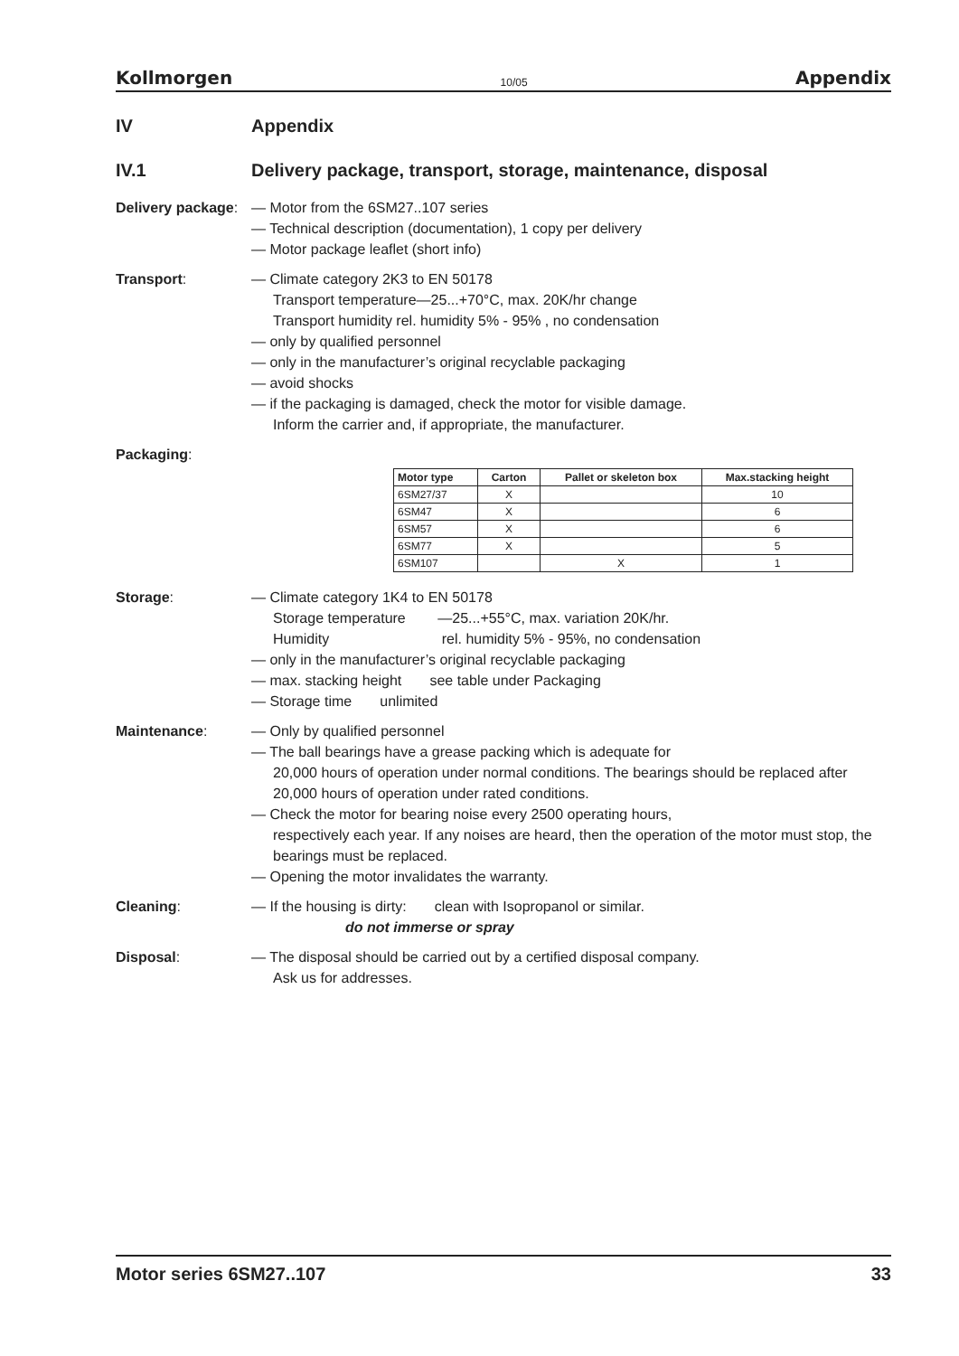Kollmorgen 10/05 Appendix
IV Appendix
IV.1 Delivery package, transport, storage, maintenance, disposal
Delivery package:
— Motor from the 6SM27..107 series
— Technical description (documentation), 1 copy per delivery
— Motor package leaflet (short info)
Transport: — Climate category 2K3 to EN 50178
Transport temperature—25...+70°C, max. 20K/hr change
Transport humidity rel. humidity 5% - 95% , no condensation
— only by qualified personnel
— only in the manufacturer’s original recyclable packaging
— avoid shocks
— if the packaging is damaged, check the motor for visible damage.
Inform the carrier and, if appropriate, the manufacturer.
Packaging:
| Motor type | Carton | Pallet or skeleton box | Max.stacking height |
| --- | --- | --- | --- |
| 6SM27/37 | X | | 10 |
| 6SM47 | X | | 6 |
| 6SM57 | X | | 6 |
| 6SM77 | X | | 5 |
| 6SM107 | | X | 1 |
Storage: — Climate category 1K4 to EN 50178
Storage temperature —25...+55°C, max. variation 20K/hr.
Humidity rel. humidity 5% - 95%, no condensation
— only in the manufacturer’s original recyclable packaging
— max. stacking height see table under Packaging
— Storage time unlimited
Maintenance: — Only by qualified personnel
— The ball bearings have a grease packing which is adequate for
20,000 hours of operation under normal conditions. The bearings should be replaced after 20,000 hours of operation under rated conditions.
— Check the motor for bearing noise every 2500 operating hours,
respectively each year. If any noises are heard, then the operation of the motor must stop, the bearings must be replaced.
— Opening the motor invalidates the warranty.
Cleaning: — If the housing is dirty: clean with Isopropanol or similar.
do not immerse or spray
Disposal: — The disposal should be carried out by a certified disposal company.
Ask us for addresses.
Motor series 6SM27..107 33